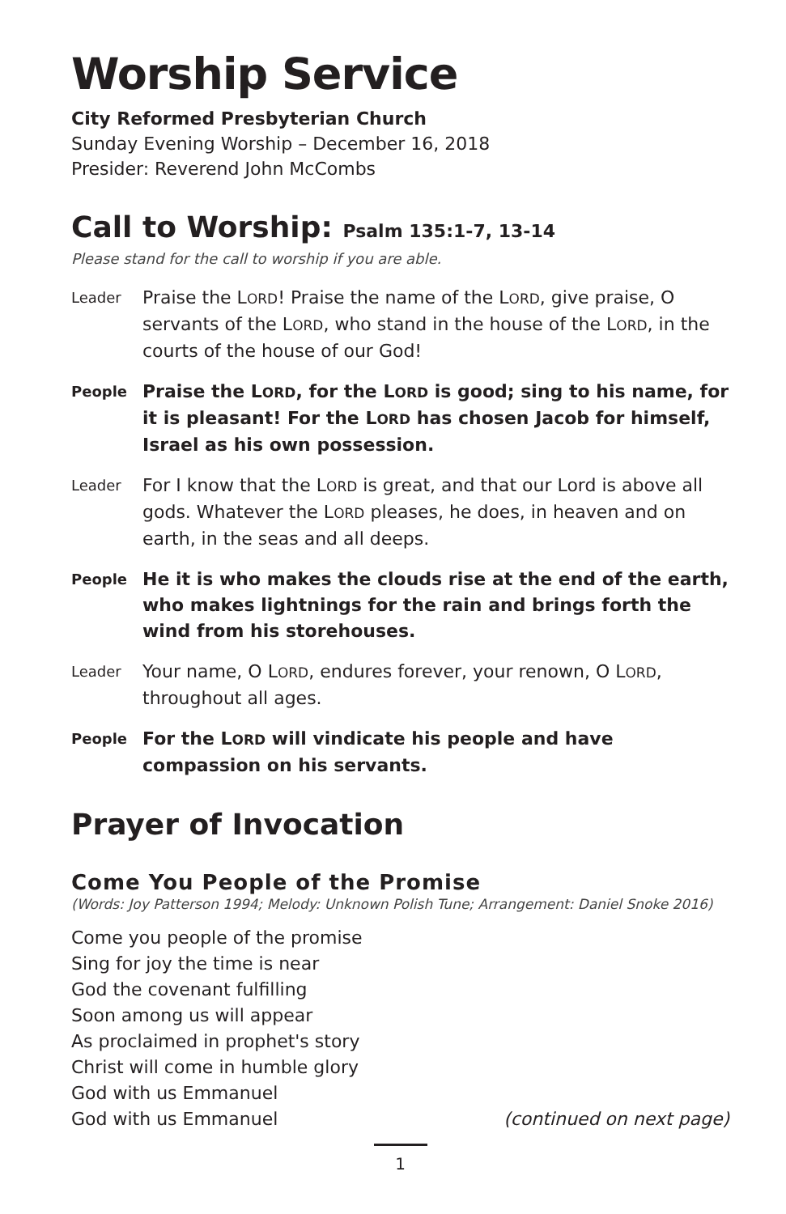Worship Service
City Reformed Presbyterian Church
Sunday Evening Worship – December 16, 2018
Presider: Reverend John McCombs
Call to Worship: Psalm 135:1-7, 13-14
Please stand for the call to worship if you are able.
Leader
Praise the LORD! Praise the name of the LORD, give praise, O servants of the LORD, who stand in the house of the LORD, in the courts of the house of our God!
People
Praise the LORD, for the LORD is good; sing to his name, for it is pleasant! For the LORD has chosen Jacob for himself, Israel as his own possession.
Leader
For I know that the LORD is great, and that our Lord is above all gods. Whatever the LORD pleases, he does, in heaven and on earth, in the seas and all deeps.
People
He it is who makes the clouds rise at the end of the earth, who makes lightnings for the rain and brings forth the wind from his storehouses.
Leader
Your name, O LORD, endures forever, your renown, O LORD, throughout all ages.
People
For the LORD will vindicate his people and have compassion on his servants.
Prayer of Invocation
Come You People of the Promise
(Words: Joy Patterson 1994; Melody: Unknown Polish Tune; Arrangement: Daniel Snoke 2016)
Come you people of the promise
Sing for joy the time is near
God the covenant fulfilling
Soon among us will appear
As proclaimed in prophet's story
Christ will come in humble glory
God with us Emmanuel
God with us Emmanuel (continued on next page)
1